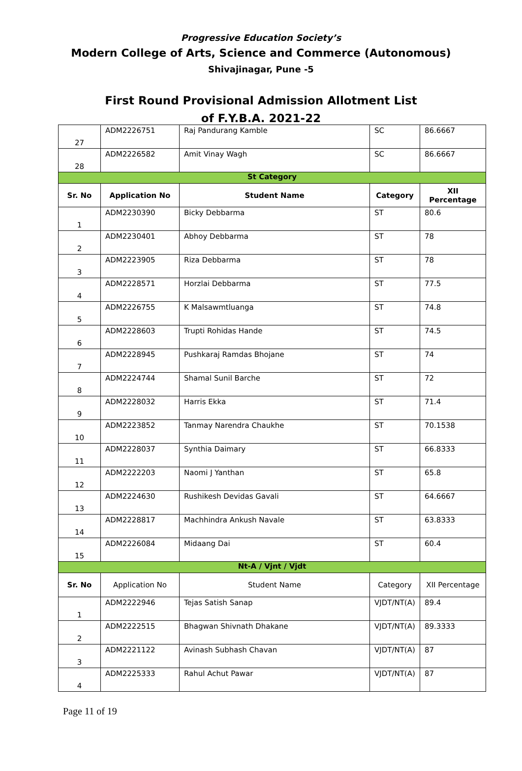Progressive Education Society’s
Modern College of Arts, Science and Commerce (Autonomous)
Shivajinagar, Pune -5
First Round Provisional Admission Allotment List
of F.Y.B.A. 2021-22
| 27 | ADM2226751 | Raj Pandurang Kamble | SC | 86.6667 |
| 28 | ADM2226582 | Amit Vinay Wagh | SC | 86.6667 |
| St Category | | | | |
| Sr. No | Application No | Student Name | Category | XII Percentage |
| 1 | ADM2230390 | Bicky Debbarma | ST | 80.6 |
| 2 | ADM2230401 | Abhoy Debbarma | ST | 78 |
| 3 | ADM2223905 | Riza Debbarma | ST | 78 |
| 4 | ADM2228571 | Horzlai Debbarma | ST | 77.5 |
| 5 | ADM2226755 | K Malsawmtluanga | ST | 74.8 |
| 6 | ADM2228603 | Trupti Rohidas Hande | ST | 74.5 |
| 7 | ADM2228945 | Pushkaraj Ramdas Bhojane | ST | 74 |
| 8 | ADM2224744 | Shamal Sunil Barche | ST | 72 |
| 9 | ADM2228032 | Harris Ekka | ST | 71.4 |
| 10 | ADM2223852 | Tanmay Narendra Chaukhe | ST | 70.1538 |
| 11 | ADM2228037 | Synthia Daimary | ST | 66.8333 |
| 12 | ADM2222203 | Naomi J Yanthan | ST | 65.8 |
| 13 | ADM2224630 | Rushikesh Devidas Gavali | ST | 64.6667 |
| 14 | ADM2228817 | Machhindra Ankush Navale | ST | 63.8333 |
| 15 | ADM2226084 | Midaang Dai | ST | 60.4 |
| Nt-A / Vjnt / Vjdt | | | | |
| Sr. No | Application No | Student Name | Category | XII Percentage |
| 1 | ADM2222946 | Tejas Satish Sanap | VJDT/NT(A) | 89.4 |
| 2 | ADM2222515 | Bhagwan Shivnath Dhakane | VJDT/NT(A) | 89.3333 |
| 3 | ADM2221122 | Avinash Subhash Chavan | VJDT/NT(A) | 87 |
| 4 | ADM2225333 | Rahul Achut Pawar | VJDT/NT(A) | 87 |
Page 11 of 19